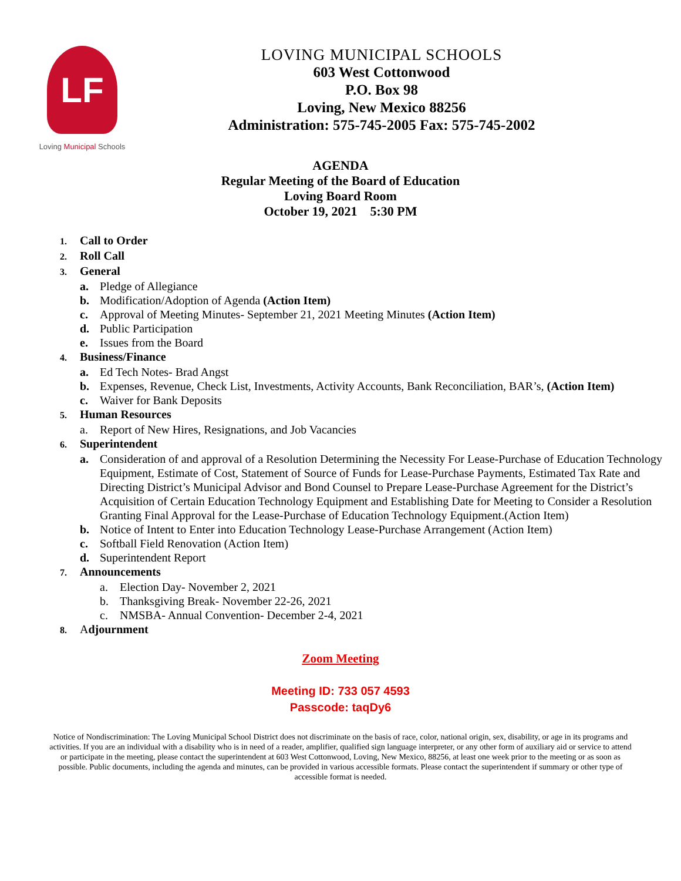LF
Loving Municipal Schools
LOVING MUNICIPAL SCHOOLS
603 West Cottonwood
P.O. Box 98
Loving, New Mexico 88256
Administration: 575-745-2005 Fax: 575-745-2002
AGENDA
Regular Meeting of the Board of Education
Loving Board Room
October 19, 2021 5:30 PM
1. Call to Order
2. Roll Call
3. General
a. Pledge of Allegiance
b. Modification/Adoption of Agenda (Action Item)
c. Approval of Meeting Minutes- September 21, 2021 Meeting Minutes (Action Item)
d. Public Participation
e. Issues from the Board
4. Business/Finance
a. Ed Tech Notes- Brad Angst
b. Expenses, Revenue, Check List, Investments, Activity Accounts, Bank Reconciliation, BAR’s, (Action Item)
c. Waiver for Bank Deposits
5. Human Resources
a. Report of New Hires, Resignations, and Job Vacancies
6. Superintendent
a. Consideration of and approval of a Resolution Determining the Necessity For Lease-Purchase of Education Technology Equipment, Estimate of Cost, Statement of Source of Funds for Lease-Purchase Payments, Estimated Tax Rate and Directing District’s Municipal Advisor and Bond Counsel to Prepare Lease-Purchase Agreement for the District’s Acquisition of Certain Education Technology Equipment and Establishing Date for Meeting to Consider a Resolution Granting Final Approval for the Lease-Purchase of Education Technology Equipment.(Action Item)
b. Notice of Intent to Enter into Education Technology Lease-Purchase Arrangement (Action Item)
c. Softball Field Renovation (Action Item)
d. Superintendent Report
7. Announcements
a. Election Day- November 2, 2021
b. Thanksgiving Break- November 22-26, 2021
c. NMSBA- Annual Convention- December 2-4, 2021
8. Adjournment
Zoom Meeting
Meeting ID: 733 057 4593
Passcode: taqDy6
Notice of Nondiscrimination: The Loving Municipal School District does not discriminate on the basis of race, color, national origin, sex, disability, or age in its programs and activities. If you are an individual with a disability who is in need of a reader, amplifier, qualified sign language interpreter, or any other form of auxiliary aid or service to attend or participate in the meeting, please contact the superintendent at 603 West Cottonwood, Loving, New Mexico, 88256, at least one week prior to the meeting or as soon as possible. Public documents, including the agenda and minutes, can be provided in various accessible formats. Please contact the superintendent if summary or other type of accessible format is needed.